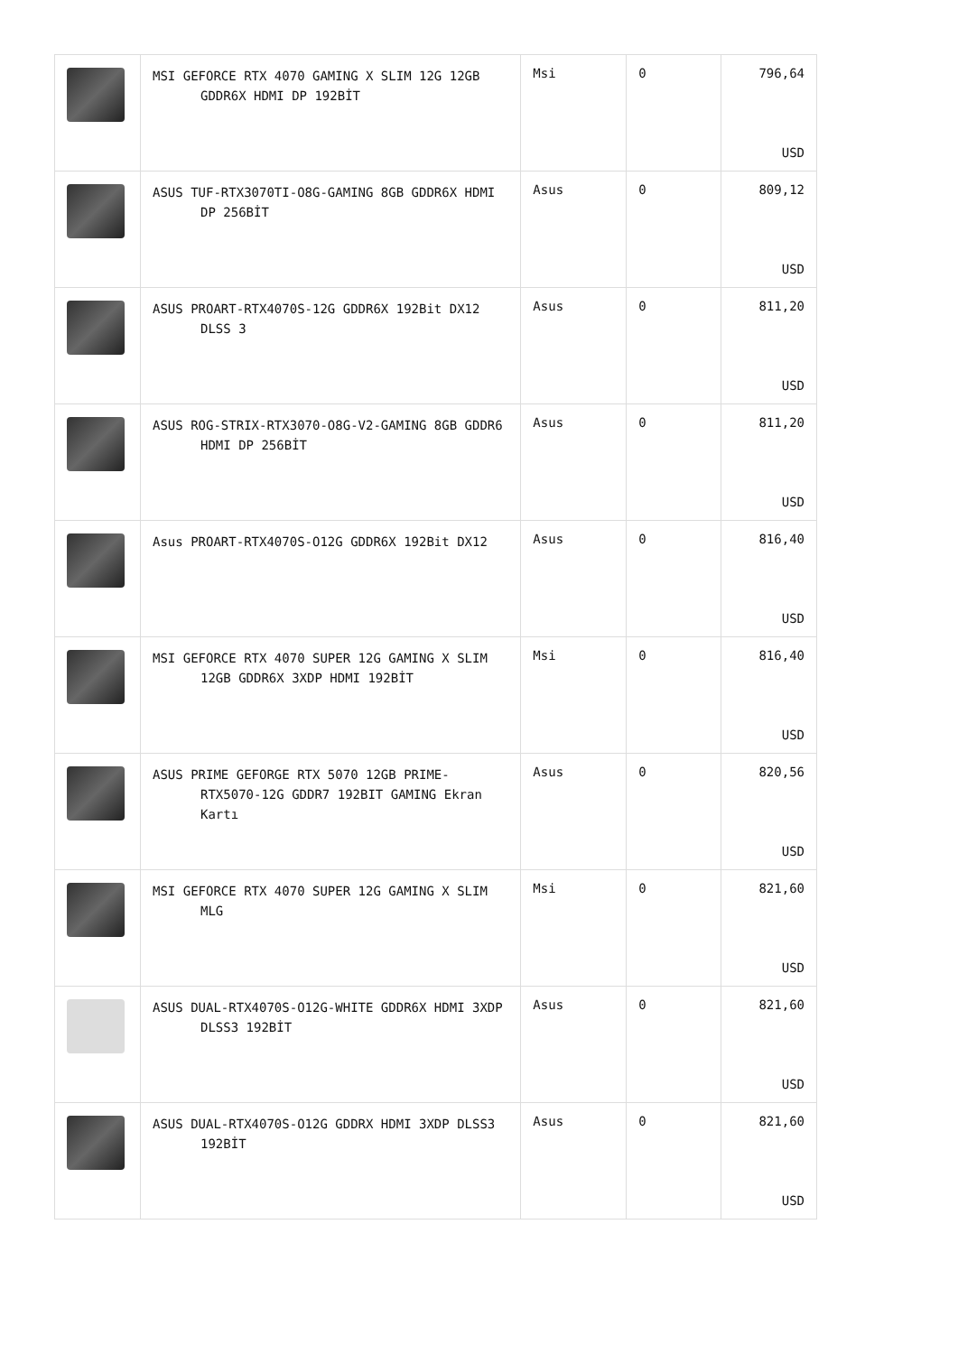| | MSI GEFORCE RTX 4070 GAMING X SLIM 12G 12GB GDDR6X HDMI DP 192BİT | Msi | 0 | 796,64 USD |
| | ASUS TUF-RTX3070TI-O8G-GAMING 8GB GDDR6X HDMI DP 256BİT | Asus | 0 | 809,12 USD |
| | ASUS PROART-RTX4070S-12G GDDR6X 192Bit DX12 DLSS 3 | Asus | 0 | 811,20 USD |
| | ASUS ROG-STRIX-RTX3070-O8G-V2-GAMING 8GB GDDR6 HDMI DP 256BİT | Asus | 0 | 811,20 USD |
| | Asus PROART-RTX4070S-O12G GDDR6X 192Bit DX12 | Asus | 0 | 816,40 USD |
| | MSI GEFORCE RTX 4070 SUPER 12G GAMING X SLIM 12GB GDDR6X 3XDP HDMI 192BİT | Msi | 0 | 816,40 USD |
| | ASUS PRIME GEFORGE RTX 5070 12GB PRIME-RTX5070-12G GDDR7 192BIT GAMING Ekran Kartı | Asus | 0 | 820,56 USD |
| | MSI GEFORCE RTX 4070 SUPER 12G GAMING X SLIM MLG | Msi | 0 | 821,60 USD |
| | ASUS DUAL-RTX4070S-O12G-WHITE GDDR6X HDMI 3XDP DLSS3 192BİT | Asus | 0 | 821,60 USD |
| | ASUS DUAL-RTX4070S-O12G GDDRX HDMI 3XDP DLSS3 192BİT | Asus | 0 | 821,60 USD |